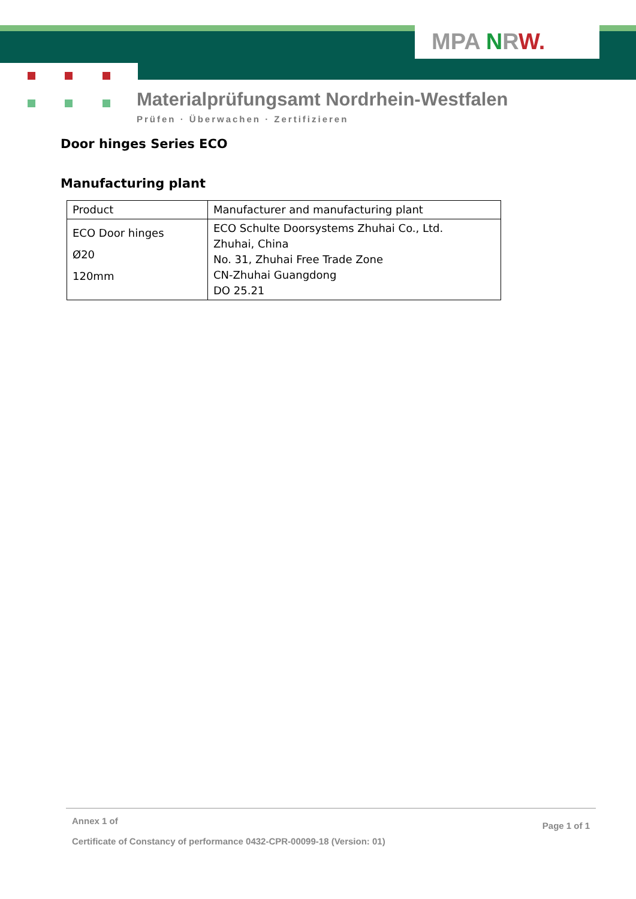MPA NRW.
Materialprüfungsamt Nordrhein-Westfalen
Prüfen · Überwachen · Zertifizieren
Door hinges Series ECO
Manufacturing plant
| Product | Manufacturer and manufacturing plant |
| ECO Door hinges Ø20 120mm | ECO Schulte Doorsystems Zhuhai Co., Ltd. Zhuhai, China No. 31, Zhuhai Free Trade Zone CN-Zhuhai Guangdong DO 25.21 |
Annex 1 of
Certificate of Constancy of performance 0432-CPR-00099-18 (Version: 01)
Page 1 of 1